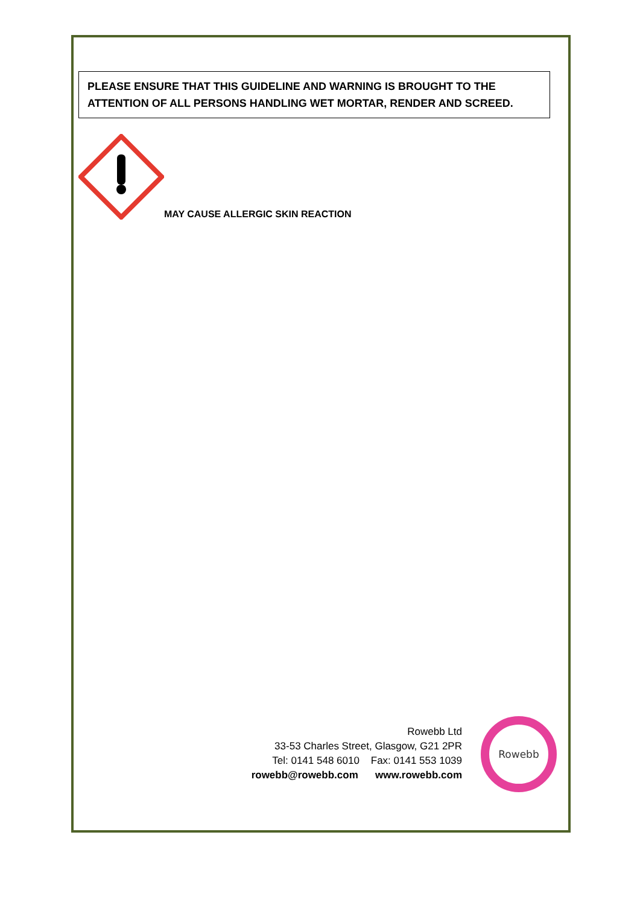PLEASE ENSURE THAT THIS GUIDELINE AND WARNING IS BROUGHT TO THE ATTENTION OF ALL PERSONS HANDLING WET MORTAR, RENDER AND SCREED.
MAY CAUSE ALLERGIC SKIN REACTION
Rowebb Ltd
33-53 Charles Street, Glasgow, G21 2PR
Tel: 0141 548 6010 Fax: 0141 553 1039
rowebb@rowebb.com www.rowebb.com
Rowebb